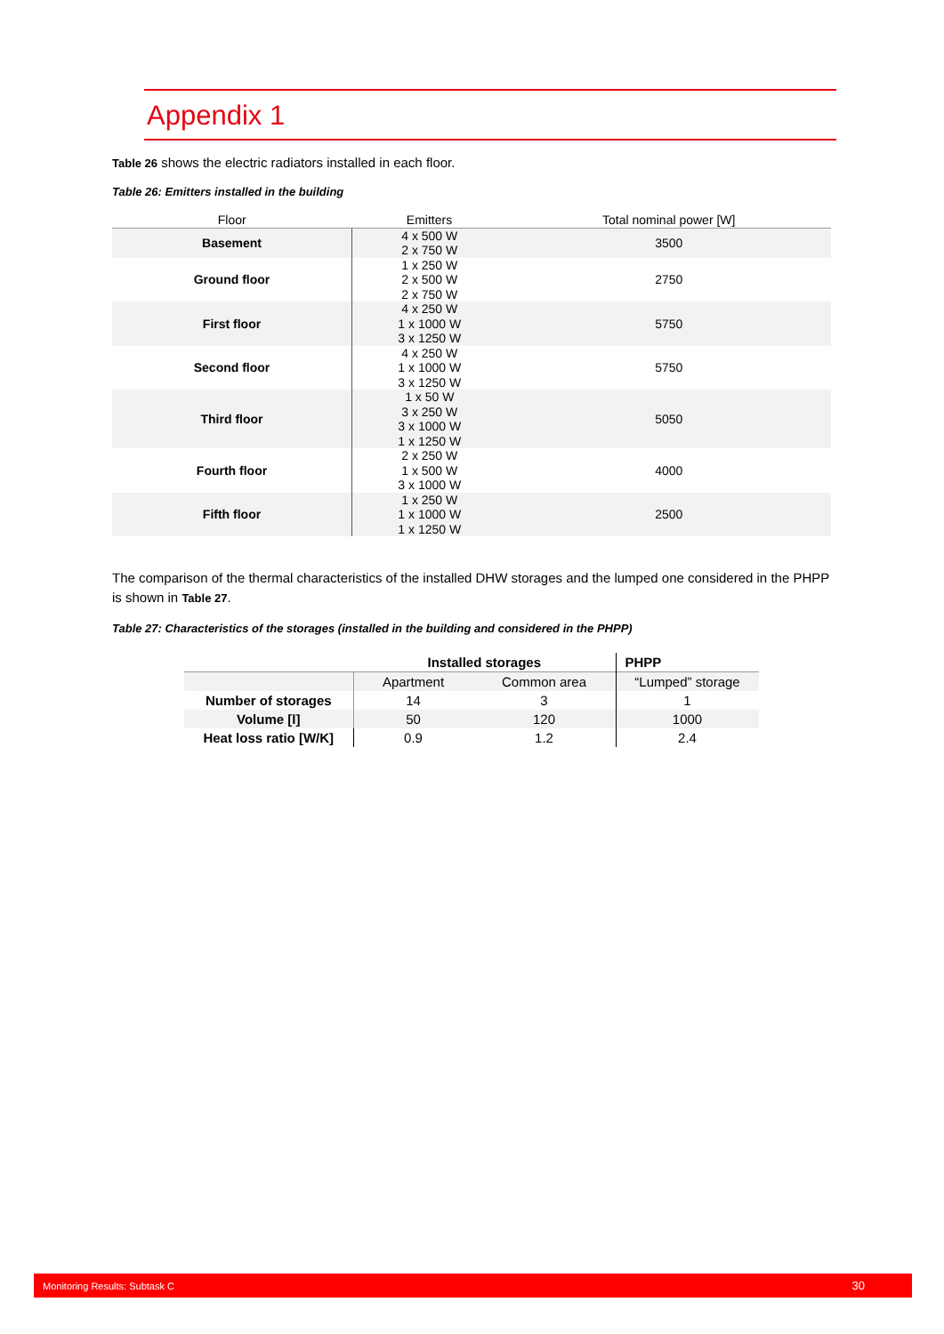Appendix 1
Table 26 shows the electric radiators installed in each floor.
Table 26: Emitters installed in the building
| Floor | Emitters | Total nominal power [W] |
| --- | --- | --- |
| Basement | 4 x 500 W 2 x 750 W | 3500 |
| Ground floor | 1 x 250 W 2 x 500 W 2 x 750 W | 2750 |
| First floor | 4 x 250 W 1 x 1000 W 3 x 1250 W | 5750 |
| Second floor | 4 x 250 W 1 x 1000 W 3 x 1250 W | 5750 |
| Third floor | 1 x 50 W 3 x 250 W 3 x 1000 W 1 x 1250 W | 5050 |
| Fourth floor | 2 x 250 W 1 x 500 W 3 x 1000 W | 4000 |
| Fifth floor | 1 x 250 W 1 x 1000 W 1 x 1250 W | 2500 |
The comparison of the thermal characteristics of the installed DHW storages and the lumped one considered in the PHPP is shown in Table 27.
Table 27: Characteristics of the storages (installed in the building and considered in the PHPP)
| | Installed storages | | PHPP |
| | Apartment | Common area | “Lumped” storage |
| Number of storages | 14 | 3 | 1 |
| Volume [l] | 50 | 120 | 1000 |
| Heat loss ratio [W/K] | 0.9 | 1.2 | 2.4 |
Monitoring Results: Subtask C 30